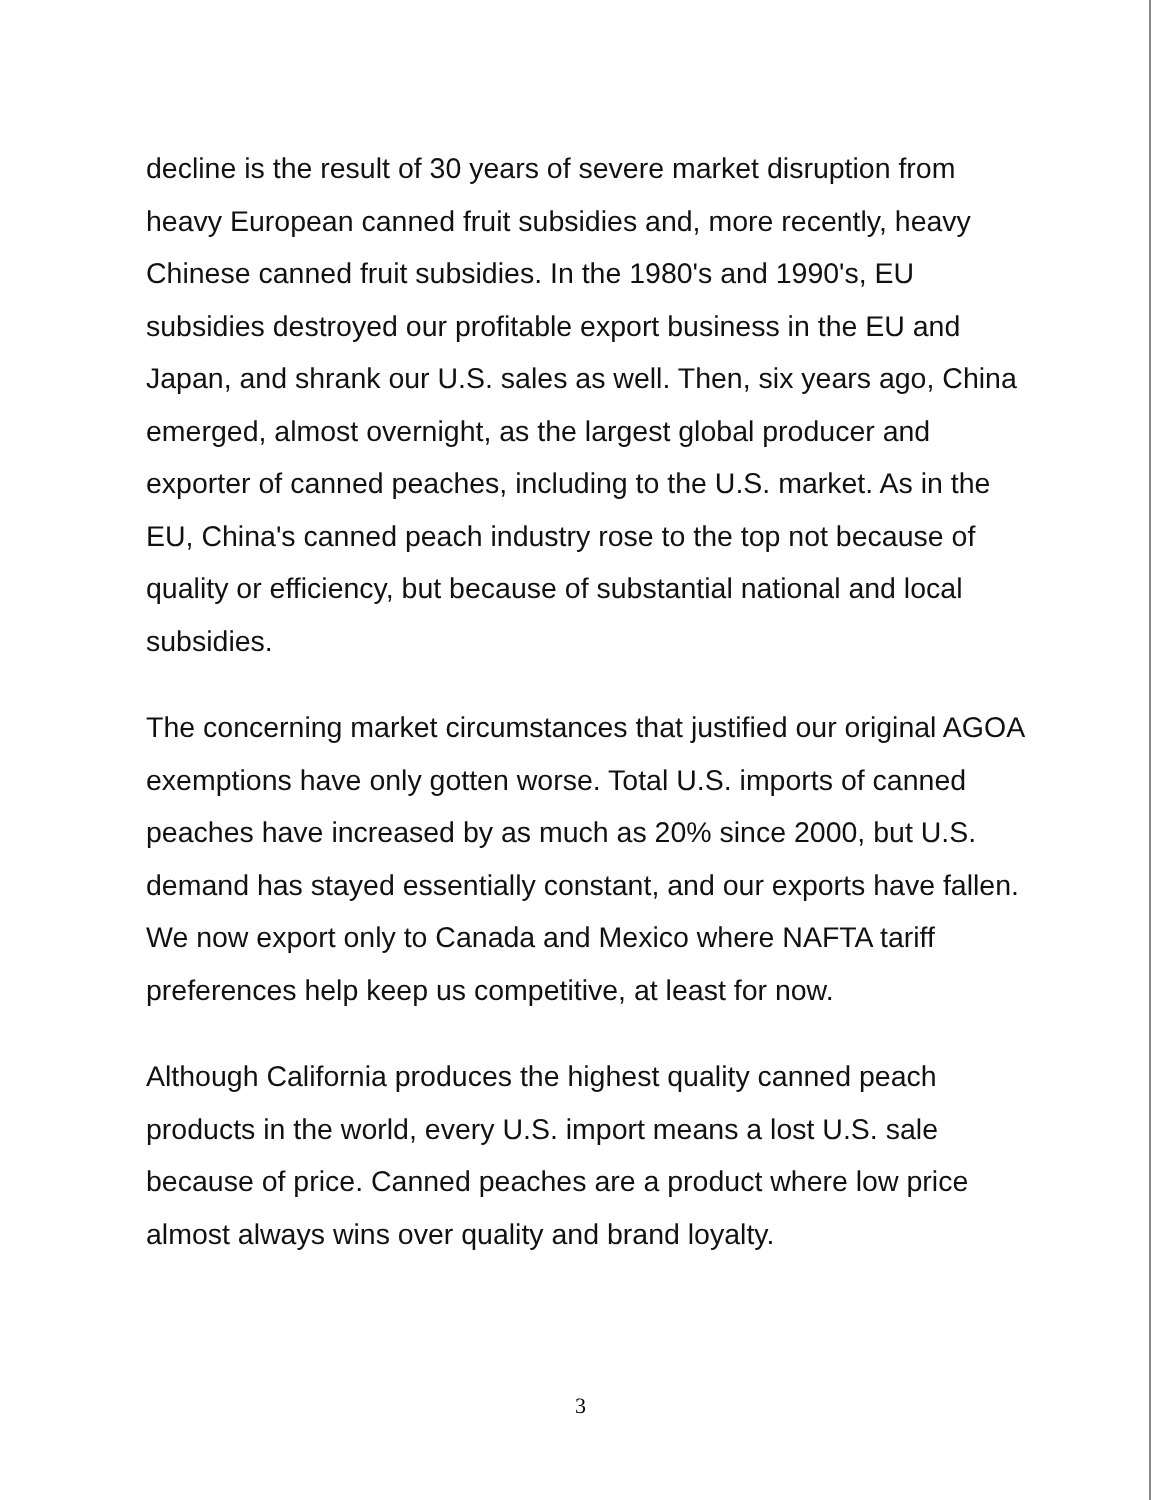decline is the result of 30 years of severe market disruption from heavy European canned fruit subsidies and, more recently, heavy Chinese canned fruit subsidies. In the 1980's and 1990's, EU subsidies destroyed our profitable export business in the EU and Japan, and shrank our U.S. sales as well. Then, six years ago, China emerged, almost overnight, as the largest global producer and exporter of canned peaches, including to the U.S. market. As in the EU, China's canned peach industry rose to the top not because of quality or efficiency, but because of substantial national and local subsidies.
The concerning market circumstances that justified our original AGOA exemptions have only gotten worse. Total U.S. imports of canned peaches have increased by as much as 20% since 2000, but U.S. demand has stayed essentially constant, and our exports have fallen. We now export only to Canada and Mexico where NAFTA tariff preferences help keep us competitive, at least for now.
Although California produces the highest quality canned peach products in the world, every U.S. import means a lost U.S. sale because of price. Canned peaches are a product where low price almost always wins over quality and brand loyalty.
3